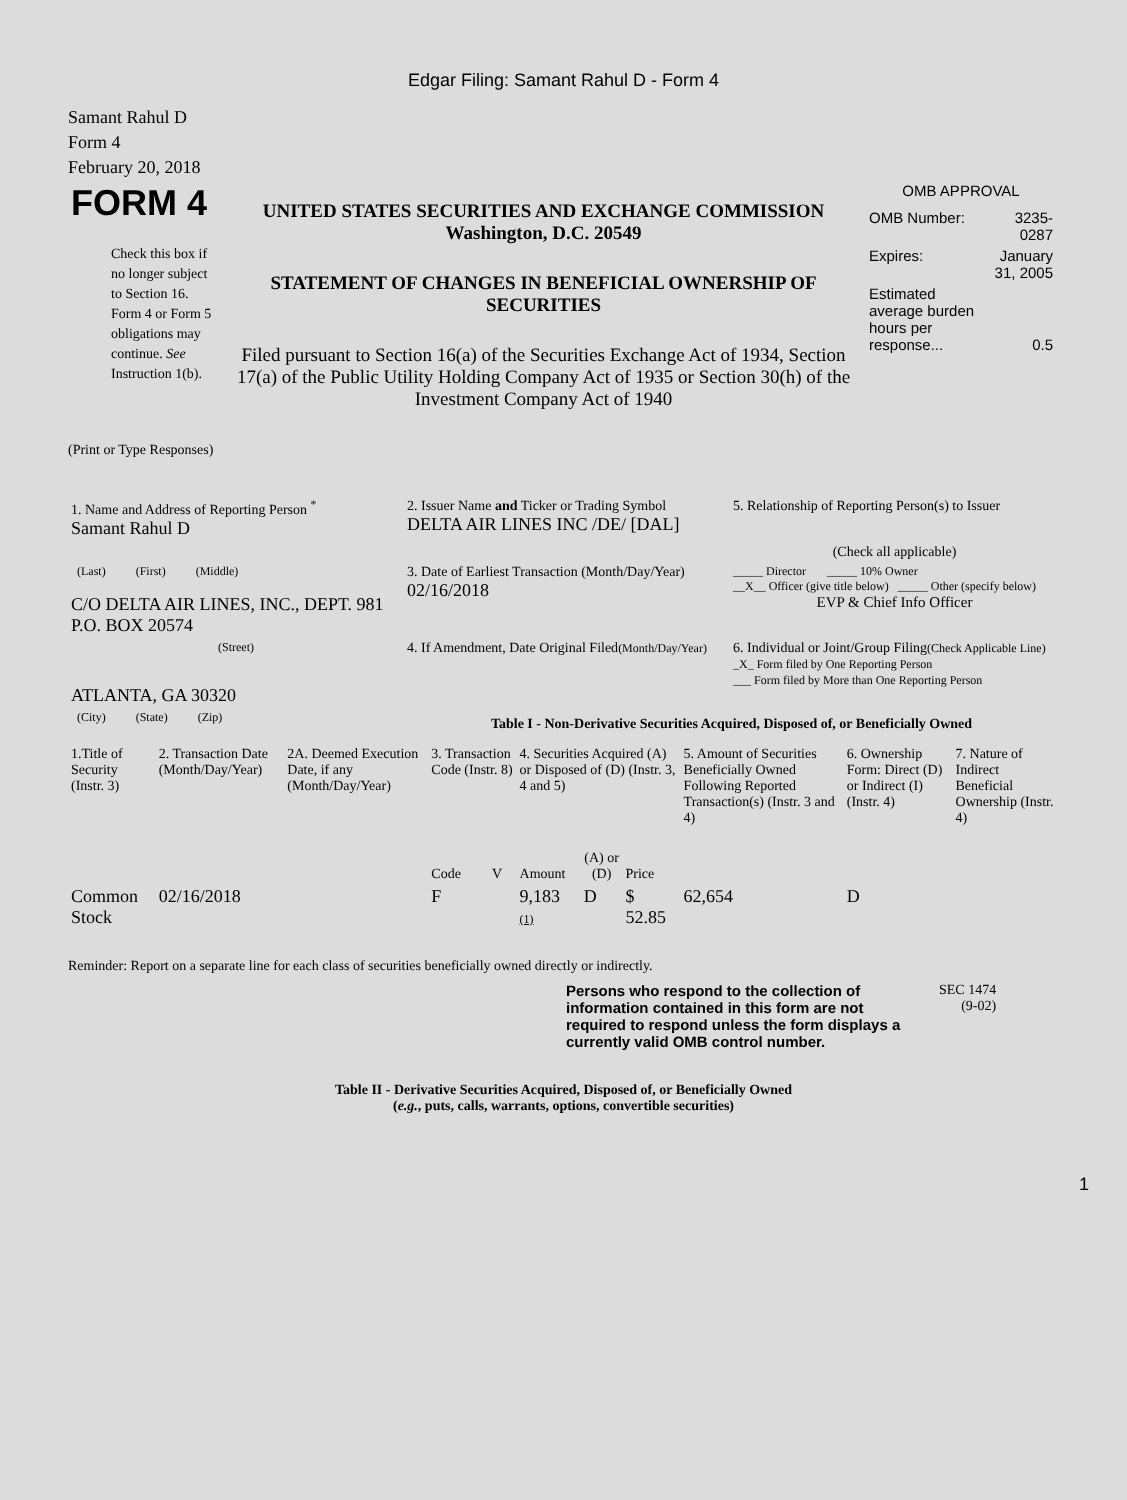Edgar Filing: Samant Rahul D - Form 4
Samant Rahul D
Form 4
February 20, 2018
| FORM 4 Check this box if no longer subject to Section 16. Form 4 or Form 5 obligations may continue. See Instruction 1(b). | UNITED STATES SECURITIES AND EXCHANGE COMMISSION Washington, D.C. 20549 STATEMENT OF CHANGES IN BENEFICIAL OWNERSHIP OF SECURITIES Filed pursuant to Section 16(a) of the Securities Exchange Act of 1934, Section 17(a) of the Public Utility Holding Company Act of 1935 or Section 30(h) of the Investment Company Act of 1940 | OMB APPROVAL / OMB Number: / 3235-0287 / / Expires: / January 31, 2005 / / Estimated average burden hours per response... / 0.5 / |
(Print or Type Responses)
| 1. Name and Address of Reporting Person <sup>*</sup> Samant Rahul D | 2. Issuer Name and Ticker or Trading Symbol DELTA AIR LINES INC /DE/ [DAL] | 5. Relationship of Reporting Person(s) to Issuer (Check all applicable) |
| (Last) (First) (Middle) C/O DELTA AIR LINES, INC., DEPT. 981 P.O. BOX 20574 | 3. Date of Earliest Transaction (Month/Day/Year) 02/16/2018 | _____ Director _____ 10% Owner __X__ Officer (give title below) _____ Other (specify below) EVP & Chief Info Officer |
| (Street) ATLANTA, GA 30320 | 4. If Amendment, Date Original Filed (Month/Day/Year) | 6. Individual or Joint/Group Filing (Check Applicable Line) _X_ Form filed by One Reporting Person ___ Form filed by More than One Reporting Person |
| (City) (State) (Zip) | Table I - Non-Derivative Securities Acquired, Disposed of, or Beneficially Owned | |
| 1.Title of Security (Instr. 3) | 2. Transaction Date (Month/Day/Year) | 2A. Deemed Execution Date, if any (Month/Day/Year) | 3. Transaction Code (Instr. 8) | | 4. Securities Acquired (A) or Disposed of (D) (Instr. 3, 4 and 5) | | | 5. Amount of Securities Beneficially Owned Following Reported Transaction(s) (Instr. 3 and 4) | 6. Ownership Form: Direct (D) or Indirect (I) (Instr. 4) | 7. Nature of Indirect Beneficial Ownership (Instr. 4) |
| | | | Code | V | Amount | (A) or (D) | Price | | | |
| Common Stock | 02/16/2018 | | F | | 9,183 (1) | D | $ 52.85 | 62,654 | D | |
Reminder: Report on a separate line for each class of securities beneficially owned directly or indirectly.
| Persons who respond to the collection of information contained in this form are not required to respond unless the form displays a currently valid OMB control number. | SEC 1474 (9-02) |
Table II - Derivative Securities Acquired, Disposed of, or Beneficially Owned
(e.g., puts, calls, warrants, options, convertible securities)
1